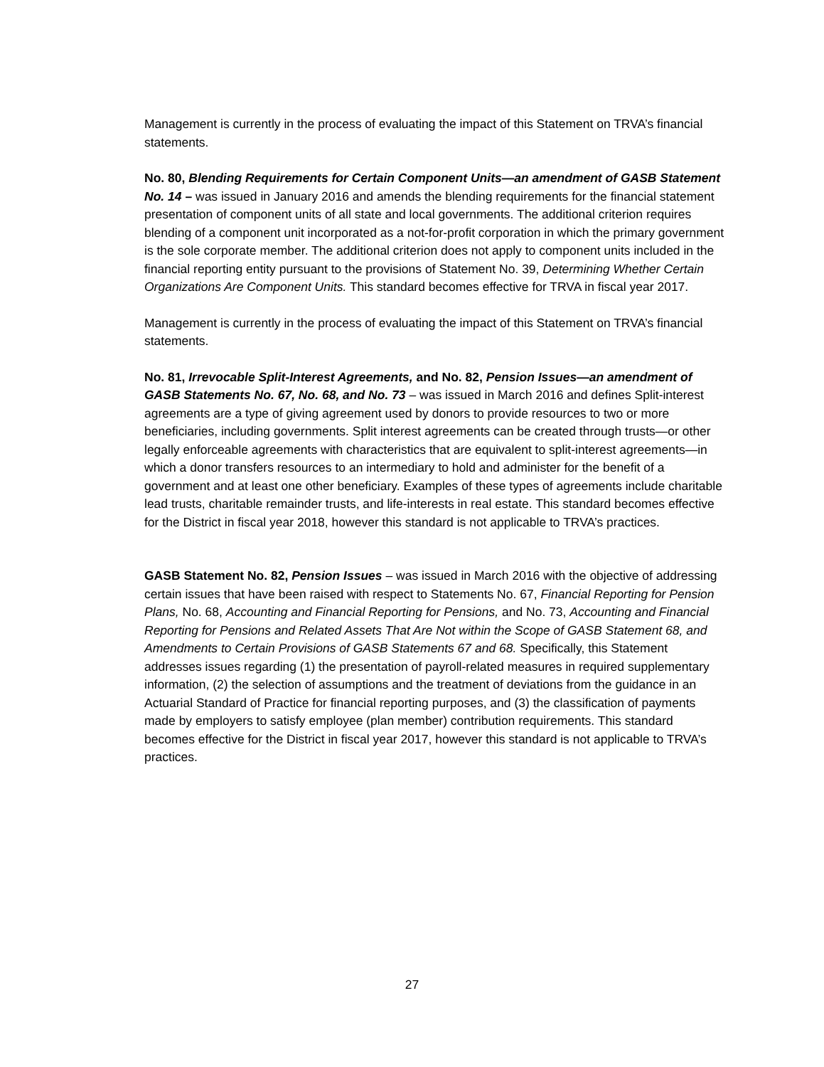Management is currently in the process of evaluating the impact of this Statement on TRVA’s financial statements.
No. 80, Blending Requirements for Certain Component Units—an amendment of GASB Statement No. 14 – was issued in January 2016 and amends the blending requirements for the financial statement presentation of component units of all state and local governments. The additional criterion requires blending of a component unit incorporated as a not-for-profit corporation in which the primary government is the sole corporate member. The additional criterion does not apply to component units included in the financial reporting entity pursuant to the provisions of Statement No. 39, Determining Whether Certain Organizations Are Component Units. This standard becomes effective for TRVA in fiscal year 2017.
Management is currently in the process of evaluating the impact of this Statement on TRVA’s financial statements.
No. 81, Irrevocable Split-Interest Agreements, and No. 82, Pension Issues—an amendment of GASB Statements No. 67, No. 68, and No. 73 – was issued in March 2016 and defines Split-interest agreements are a type of giving agreement used by donors to provide resources to two or more beneficiaries, including governments. Split interest agreements can be created through trusts—or other legally enforceable agreements with characteristics that are equivalent to split-interest agreements—in which a donor transfers resources to an intermediary to hold and administer for the benefit of a government and at least one other beneficiary. Examples of these types of agreements include charitable lead trusts, charitable remainder trusts, and life-interests in real estate. This standard becomes effective for the District in fiscal year 2018, however this standard is not applicable to TRVA’s practices.
GASB Statement No. 82, Pension Issues – was issued in March 2016 with the objective of addressing certain issues that have been raised with respect to Statements No. 67, Financial Reporting for Pension Plans, No. 68, Accounting and Financial Reporting for Pensions, and No. 73, Accounting and Financial Reporting for Pensions and Related Assets That Are Not within the Scope of GASB Statement 68, and Amendments to Certain Provisions of GASB Statements 67 and 68. Specifically, this Statement addresses issues regarding (1) the presentation of payroll-related measures in required supplementary information, (2) the selection of assumptions and the treatment of deviations from the guidance in an Actuarial Standard of Practice for financial reporting purposes, and (3) the classification of payments made by employers to satisfy employee (plan member) contribution requirements. This standard becomes effective for the District in fiscal year 2017, however this standard is not applicable to TRVA’s practices.
27